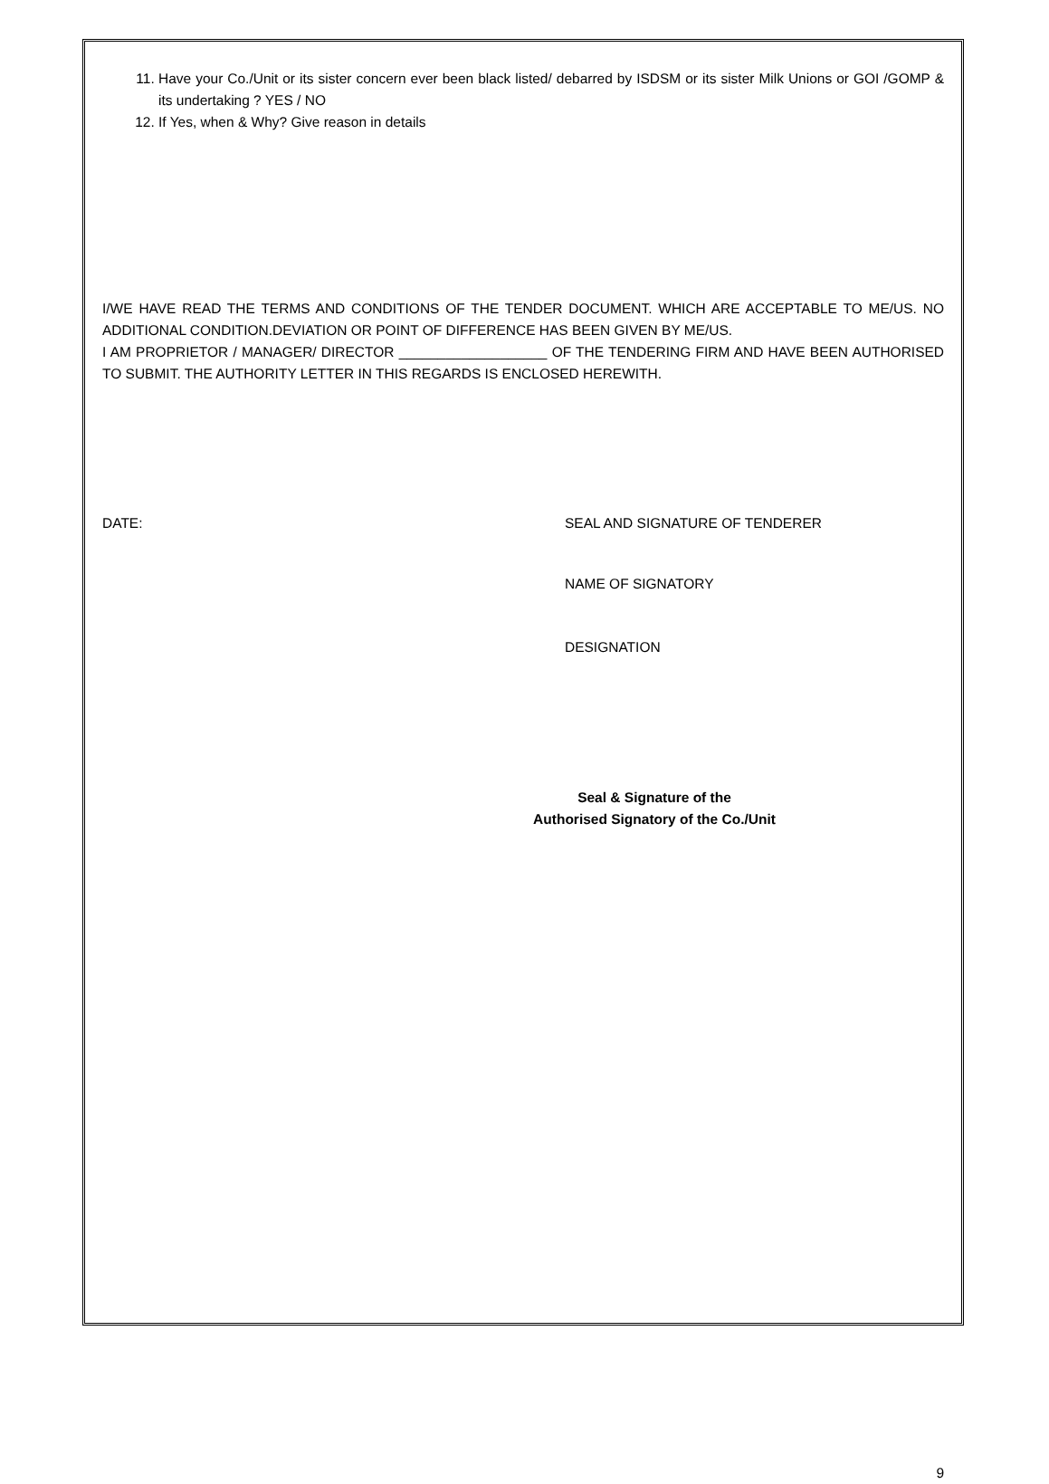11. Have your Co./Unit or its sister concern ever been black listed/ debarred by ISDSM or its sister Milk Unions or GOI /GOMP & its undertaking ? YES / NO
12. If Yes, when & Why? Give reason in details
I/WE HAVE READ THE TERMS AND CONDITIONS OF THE TENDER DOCUMENT. WHICH ARE ACCEPTABLE TO ME/US. NO ADDITIONAL CONDITION.DEVIATION OR POINT OF DIFFERENCE HAS BEEN GIVEN BY ME/US.
I AM PROPRIETOR / MANAGER/ DIRECTOR ___________________ OF THE TENDERING FIRM AND HAVE BEEN AUTHORISED TO SUBMIT. THE AUTHORITY LETTER IN THIS REGARDS IS ENCLOSED HEREWITH.
DATE: SEAL AND SIGNATURE OF TENDERER
NAME OF SIGNATORY
DESIGNATION
Seal & Signature of the
Authorised Signatory of the Co./Unit
9